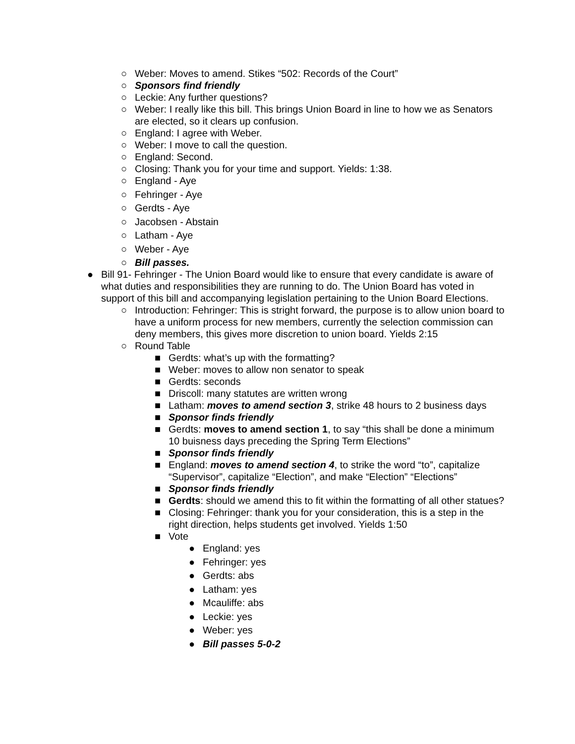○ Weber: Moves to amend. Stikes “502: Records of the Court”
○ Sponsors find friendly
○ Leckie: Any further questions?
○ Weber: I really like this bill. This brings Union Board in line to how we as Senators are elected, so it clears up confusion.
○ England: I agree with Weber.
○ Weber: I move to call the question.
○ England: Second.
○ Closing: Thank you for your time and support. Yields: 1:38.
○ England - Aye
○ Fehringer - Aye
○ Gerdts - Aye
○ Jacobsen - Abstain
○ Latham - Aye
○ Weber - Aye
○ Bill passes.
● Bill 91- Fehringer - The Union Board would like to ensure that every candidate is aware of what duties and responsibilities they are running to do. The Union Board has voted in support of this bill and accompanying legislation pertaining to the Union Board Elections.
○ Introduction: Fehringer: This is stright forward, the purpose is to allow union board to have a uniform process for new members, currently the selection commission can deny members, this gives more discretion to union board. Yields 2:15
○ Round Table
■ Gerdts: what’s up with the formatting?
■ Weber: moves to allow non senator to speak
■ Gerdts: seconds
■ Driscoll: many statutes are written wrong
■ Latham: moves to amend section 3, strike 48 hours to 2 business days
■ Sponsor finds friendly
■ Gerdts: moves to amend section 1, to say “this shall be done a minimum 10 buisness days preceding the Spring Term Elections”
■ Sponsor finds friendly
■ England: moves to amend section 4, to strike the word “to”, capitalize “Supervisor”, capitalize “Election”, and make “Election” “Elections”
■ Sponsor finds friendly
■ Gerdts: should we amend this to fit within the formatting of all other statues?
■ Closing: Fehringer: thank you for your consideration, this is a step in the right direction, helps students get involved. Yields 1:50
■ Vote
● England: yes
● Fehringer: yes
● Gerdts: abs
● Latham: yes
● Mcauliffe: abs
● Leckie: yes
● Weber: yes
● Bill passes 5-0-2